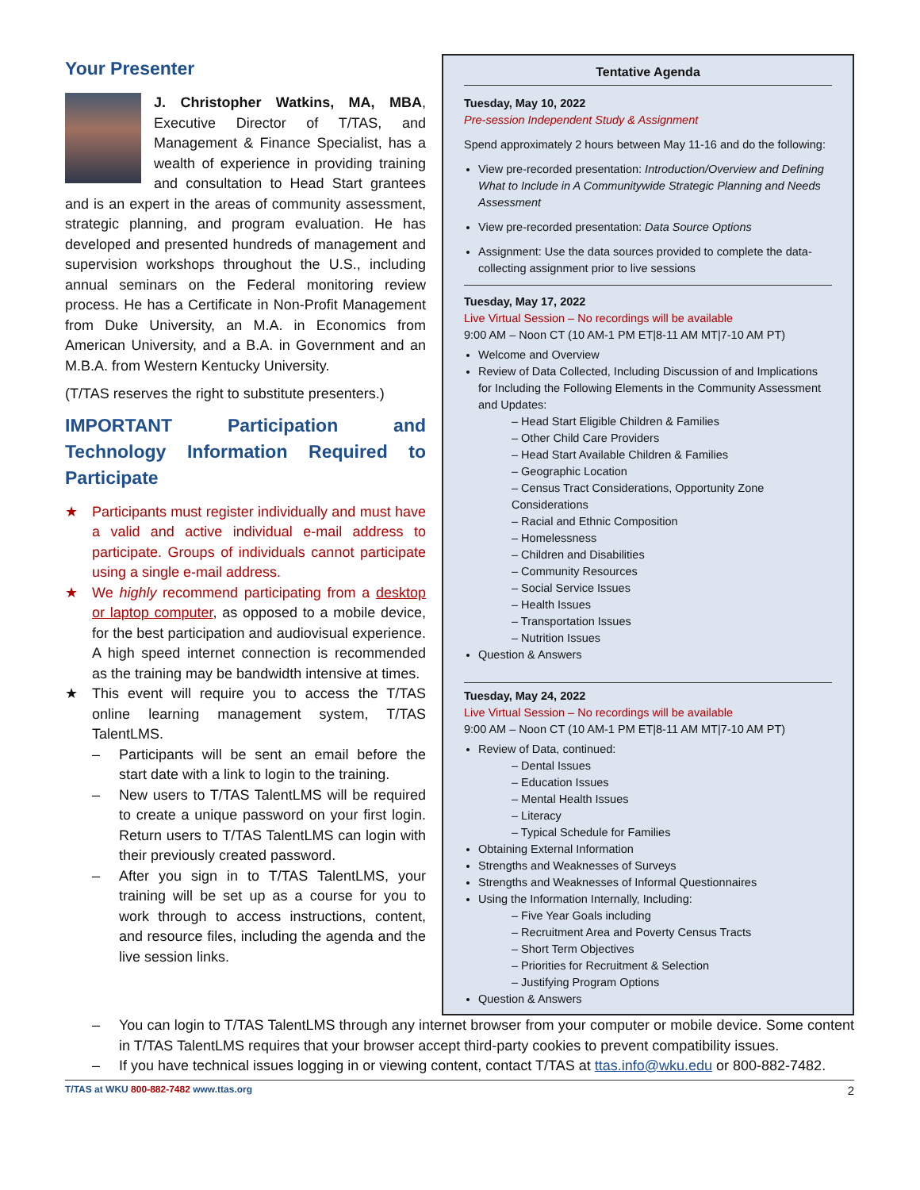Your Presenter
J. Christopher Watkins, MA, MBA, Executive Director of T/TAS, and Management & Finance Specialist, has a wealth of experience in providing training and consultation to Head Start grantees and is an expert in the areas of community assessment, strategic planning, and program evaluation. He has developed and presented hundreds of management and supervision workshops throughout the U.S., including annual seminars on the Federal monitoring review process. He has a Certificate in Non-Profit Management from Duke University, an M.A. in Economics from American University, and a B.A. in Government and an M.B.A. from Western Kentucky University.
(T/TAS reserves the right to substitute presenters.)
IMPORTANT Participation and Technology Information Required to Participate
★ Participants must register individually and must have a valid and active individual e-mail address to participate. Groups of individuals cannot participate using a single e-mail address.
★ We highly recommend participating from a desktop or laptop computer, as opposed to a mobile device, for the best participation and audiovisual experience. A high speed internet connection is recommended as the training may be bandwidth intensive at times.
★ This event will require you to access the T/TAS online learning management system, T/TAS TalentLMS.
– Participants will be sent an email before the start date with a link to login to the training.
– New users to T/TAS TalentLMS will be required to create a unique password on your first login. Return users to T/TAS TalentLMS can login with their previously created password.
– After you sign in to T/TAS TalentLMS, your training will be set up as a course for you to work through to access instructions, content, and resource files, including the agenda and the live session links.
Tentative Agenda
Tuesday, May 10, 2022
Pre-session Independent Study & Assignment
Spend approximately 2 hours between May 11-16 and do the following:
View pre-recorded presentation: Introduction/Overview and Defining What to Include in A Communitywide Strategic Planning and Needs Assessment
View pre-recorded presentation: Data Source Options
Assignment: Use the data sources provided to complete the data-collecting assignment prior to live sessions
Tuesday, May 17, 2022
Live Virtual Session – No recordings will be available
9:00 AM – Noon CT (10 AM-1 PM ET|8-11 AM MT|7-10 AM PT)
Welcome and Overview
Review of Data Collected, Including Discussion of and Implications for Including the Following Elements in the Community Assessment and Updates:
– Head Start Eligible Children & Families
– Other Child Care Providers
– Head Start Available Children & Families
– Geographic Location
– Census Tract Considerations, Opportunity Zone Considerations
– Racial and Ethnic Composition
– Homelessness
– Children and Disabilities
– Community Resources
– Social Service Issues
– Health Issues
– Transportation Issues
– Nutrition Issues
Question & Answers
Tuesday, May 24, 2022
Live Virtual Session – No recordings will be available
9:00 AM – Noon CT (10 AM-1 PM ET|8-11 AM MT|7-10 AM PT)
Review of Data, continued:
– Dental Issues
– Education Issues
– Mental Health Issues
– Literacy
– Typical Schedule for Families
Obtaining External Information
Strengths and Weaknesses of Surveys
Strengths and Weaknesses of Informal Questionnaires
Using the Information Internally, Including:
– Five Year Goals including
– Recruitment Area and Poverty Census Tracts
– Short Term Objectives
– Priorities for Recruitment & Selection
– Justifying Program Options
Question & Answers
– You can login to T/TAS TalentLMS through any internet browser from your computer or mobile device. Some content in T/TAS TalentLMS requires that your browser accept third-party cookies to prevent compatibility issues.
– If you have technical issues logging in or viewing content, contact T/TAS at ttas.info@wku.edu or 800-882-7482.
T/TAS at WKU 800-882-7482 www.ttas.org 2